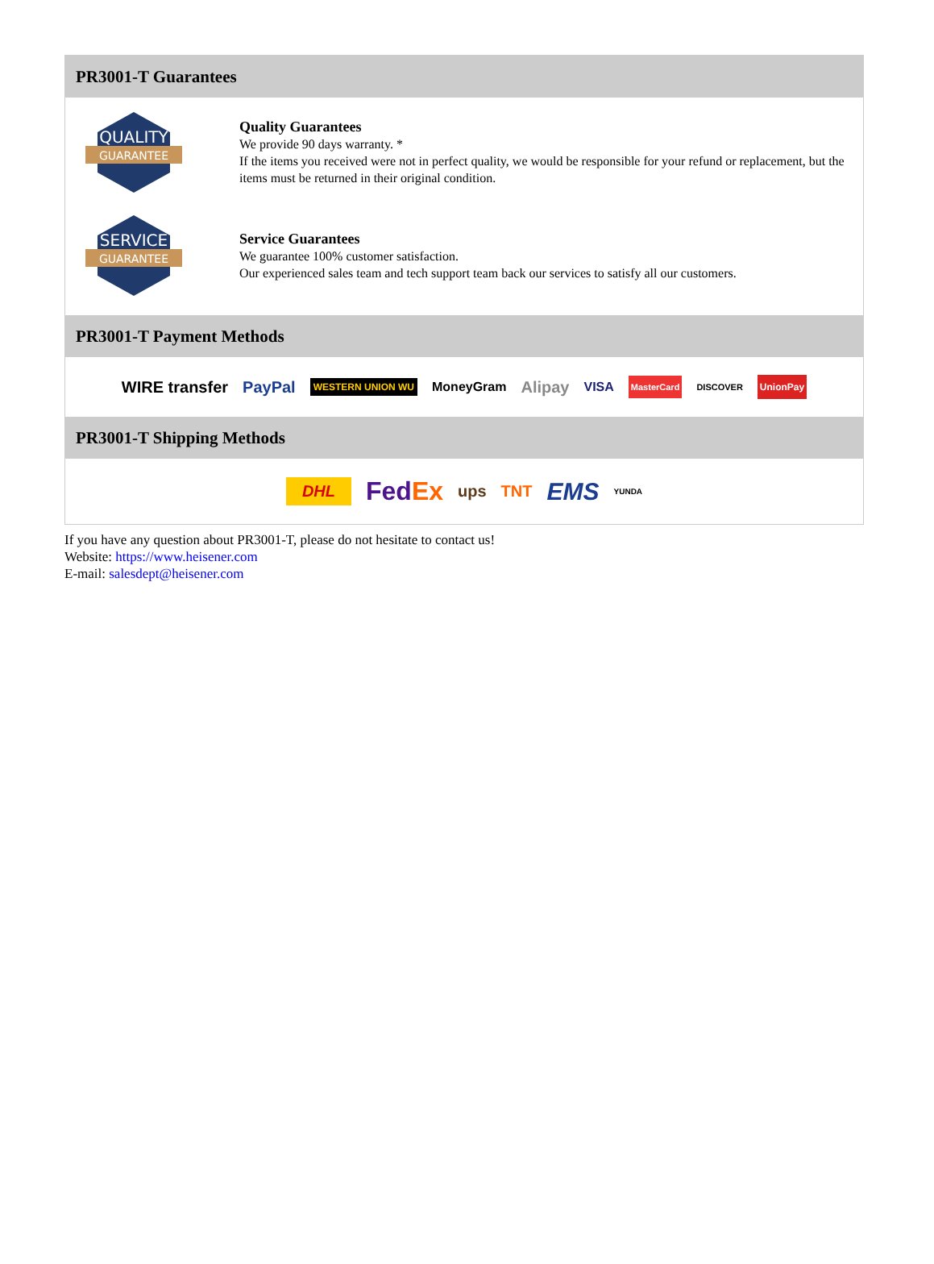PR3001-T Guarantees
QUALITY
GUARANTEE
Quality Guarantees
We provide 90 days warranty. *
If the items you received were not in perfect quality, we would be responsible for your refund or replacement, but the items must be returned in their original condition.
SERVICE
GUARANTEE
Service Guarantees
We guarantee 100% customer satisfaction.
Our experienced sales team and tech support team back our services to satisfy all our customers.
PR3001-T Payment Methods
WIRE transfer PayPal WESTERN UNION WU MoneyGram Alipay VISA MasterCard DISCOVER UnionPay
PR3001-T Shipping Methods
DHL FedEx ups TNT EMS YUNDA
If you have any question about PR3001-T, please do not hesitate to contact us!
Website: https://www.heisener.com
E-mail: salesdept@heisener.com